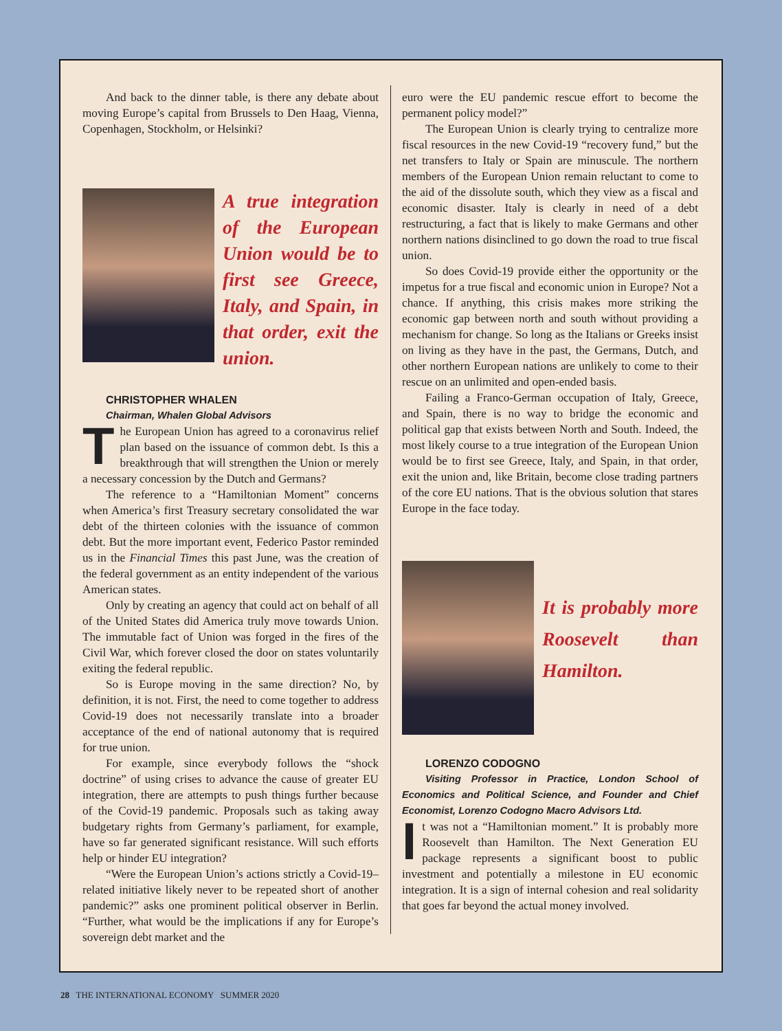And back to the dinner table, is there any debate about moving Europe’s capital from Brussels to Den Haag, Vienna, Copenhagen, Stockholm, or Helsinki?
A true integration of the European Union would be to first see Greece, Italy, and Spain, in that order, exit the union.
CHRISTOPHER WHALEN
Chairman, Whalen Global Advisors
The European Union has agreed to a coronavirus relief plan based on the issuance of common debt. Is this a breakthrough that will strengthen the Union or merely a necessary concession by the Dutch and Germans?
The reference to a “Hamiltonian Moment” concerns when America’s first Treasury secretary consolidated the war debt of the thirteen colonies with the issuance of common debt. But the more important event, Federico Pastor reminded us in the Financial Times this past June, was the creation of the federal government as an entity independent of the various American states.
Only by creating an agency that could act on behalf of all of the United States did America truly move towards Union. The immutable fact of Union was forged in the fires of the Civil War, which forever closed the door on states voluntarily exiting the federal republic.
So is Europe moving in the same direction? No, by definition, it is not. First, the need to come together to address Covid-19 does not necessarily translate into a broader acceptance of the end of national autonomy that is required for true union.
For example, since everybody follows the “shock doctrine” of using crises to advance the cause of greater EU integration, there are attempts to push things further because of the Covid-19 pandemic. Proposals such as taking away budgetary rights from Germany’s parliament, for example, have so far generated significant resistance. Will such efforts help or hinder EU integration?
“Were the European Union’s actions strictly a Covid-19–related initiative likely never to be repeated short of another pandemic?” asks one prominent political observer in Berlin. “Further, what would be the implications if any for Europe’s sovereign debt market and the
euro were the EU pandemic rescue effort to become the permanent policy model?”
The European Union is clearly trying to centralize more fiscal resources in the new Covid-19 “recovery fund,” but the net transfers to Italy or Spain are minuscule. The northern members of the European Union remain reluctant to come to the aid of the dissolute south, which they view as a fiscal and economic disaster. Italy is clearly in need of a debt restructuring, a fact that is likely to make Germans and other northern nations disinclined to go down the road to true fiscal union.
So does Covid-19 provide either the opportunity or the impetus for a true fiscal and economic union in Europe? Not a chance. If anything, this crisis makes more striking the economic gap between north and south without providing a mechanism for change. So long as the Italians or Greeks insist on living as they have in the past, the Germans, Dutch, and other northern European nations are unlikely to come to their rescue on an unlimited and open-ended basis.
Failing a Franco-German occupation of Italy, Greece, and Spain, there is no way to bridge the economic and political gap that exists between North and South. Indeed, the most likely course to a true integration of the European Union would be to first see Greece, Italy, and Spain, in that order, exit the union and, like Britain, become close trading partners of the core EU nations. That is the obvious solution that stares Europe in the face today.
It is probably more Roosevelt than Hamilton.
LORENZO CODOGNO
Visiting Professor in Practice, London School of Economics and Political Science, and Founder and Chief Economist, Lorenzo Codogno Macro Advisors Ltd.
It was not a “Hamiltonian moment.” It is probably more Roosevelt than Hamilton. The Next Generation EU package represents a significant boost to public investment and potentially a milestone in EU economic integration. It is a sign of internal cohesion and real solidarity that goes far beyond the actual money involved.
28 THE INTERNATIONAL ECONOMY SUMMER 2020